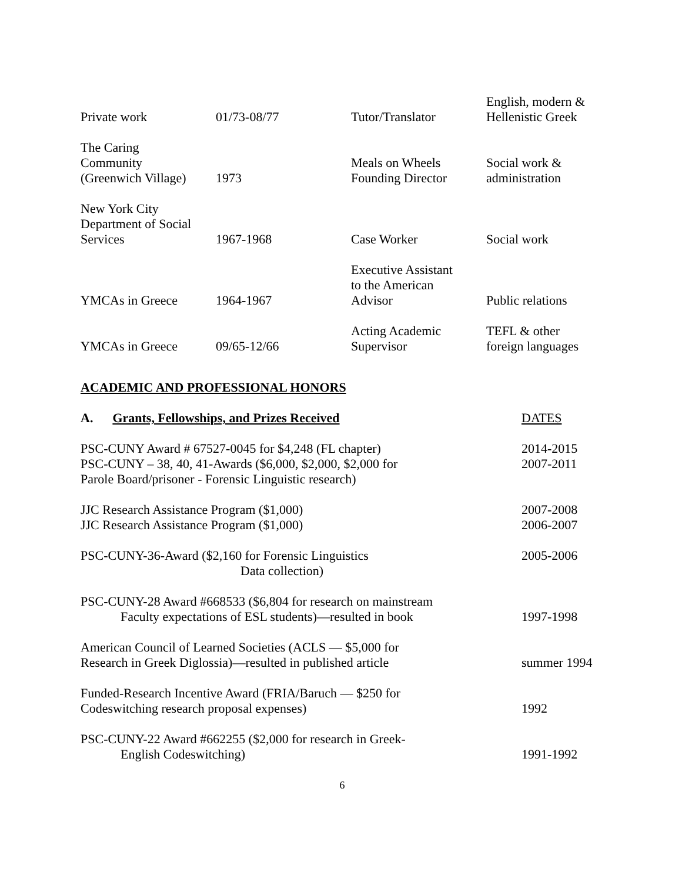| Private work | 01/73-08/77 | Tutor/Translator | English, modern & Hellenistic Greek |
| The Caring Community (Greenwich Village) | 1973 | Meals on Wheels Founding Director | Social work & administration |
| New York City Department of Social Services | 1967-1968 | Case Worker | Social work |
| YMCAs in Greece | 1964-1967 | Executive Assistant to the American Advisor | Public relations |
| YMCAs in Greece | 09/65-12/66 | Acting Academic Supervisor | TEFL & other foreign languages |
ACADEMIC AND PROFESSIONAL HONORS
A. Grants, Fellowships, and Prizes Received DATES
PSC-CUNY Award # 67527-0045 for $4,248 (FL chapter)
PSC-CUNY – 38, 40, 41-Awards ($6,000, $2,000, $2,000 for
Parole Board/prisoner - Forensic Linguistic research)
2014-2015
2007-2011
JJC Research Assistance Program ($1,000)
JJC Research Assistance Program ($1,000)
2007-2008
2006-2007
PSC-CUNY-36-Award ($2,160 for Forensic Linguistics
Data collection)
2005-2006
PSC-CUNY-28 Award #668533 ($6,804 for research on mainstream
Faculty expectations of ESL students)—resulted in book
1997-1998
American Council of Learned Societies (ACLS — $5,000 for
Research in Greek Diglossia)—resulted in published article
summer 1994
Funded-Research Incentive Award (FRIA/Baruch — $250 for
Codeswitching research proposal expenses)
1992
PSC-CUNY-22 Award #662255 ($2,000 for research in Greek-
English Codeswitching)
1991-1992
6